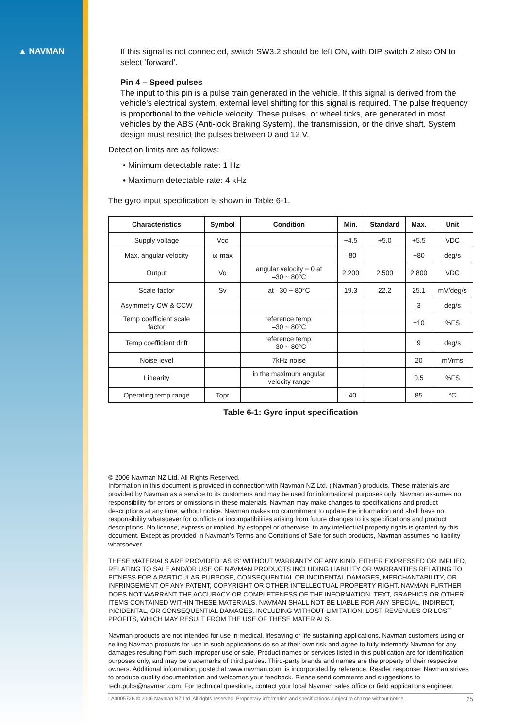▲ NAVMAN
If this signal is not connected, switch SW3.2 should be left ON, with DIP switch 2 also ON to select ‘forward’.
Pin 4 – Speed pulses
The input to this pin is a pulse train generated in the vehicle. If this signal is derived from the vehicle’s electrical system, external level shifting for this signal is required. The pulse frequency is proportional to the vehicle velocity. These pulses, or wheel ticks, are generated in most vehicles by the ABS (Anti-lock Braking System), the transmission, or the drive shaft. System design must restrict the pulses between 0 and 12 V.
Detection limits are as follows:
• Minimum detectable rate: 1 Hz
• Maximum detectable rate: 4 kHz
The gyro input specification is shown in Table 6-1.
| Characteristics | Symbol | Condition | Min. | Standard | Max. | Unit |
| --- | --- | --- | --- | --- | --- | --- |
| Supply voltage | Vcc | | +4.5 | +5.0 | +5.5 | VDC |
| Max. angular velocity | ω max | | –80 | | +80 | deg/s |
| Output | Vo | angular velocity = 0 at –30 ~ 80°C | 2.200 | 2.500 | 2.800 | VDC |
| Scale factor | Sv | at –30 ~ 80°C | 19.3 | 22.2 | 25.1 | mV/deg/s |
| Asymmetry CW & CCW | | | | | 3 | deg/s |
| Temp coefficient scale factor | | reference temp: –30 ~ 80°C | | | ±10 | %FS |
| Temp coefficient drift | | reference temp: –30 ~ 80°C | | | 9 | deg/s |
| Noise level | | 7kHz noise | | | 20 | mVrms |
| Linearity | | in the maximum angular velocity range | | | 0.5 | %FS |
| Operating temp range | Topr | | –40 | | 85 | °C |
Table 6-1: Gyro input specification
© 2006 Navman NZ Ltd. All Rights Reserved.
Information in this document is provided in connection with Navman NZ Ltd. (‘Navman’) products. These materials are provided by Navman as a service to its customers and may be used for informational purposes only. Navman assumes no responsibility for errors or omissions in these materials. Navman may make changes to specifications and product descriptions at any time, without notice. Navman makes no commitment to update the information and shall have no responsibility whatsoever for conflicts or incompatibilities arising from future changes to its specifications and product descriptions. No license, express or implied, by estoppel or otherwise, to any intellectual property rights is granted by this document. Except as provided in Navman’s Terms and Conditions of Sale for such products, Navman assumes no liability whatsoever.
THESE MATERIALS ARE PROVIDED ‘AS IS’ WITHOUT WARRANTY OF ANY KIND, EITHER EXPRESSED OR IMPLIED, RELATING TO SALE AND/OR USE OF NAVMAN PRODUCTS INCLUDING LIABILITY OR WARRANTIES RELATING TO FITNESS FOR A PARTICULAR PURPOSE, CONSEQUENTIAL OR INCIDENTAL DAMAGES, MERCHANTABILITY, OR INFRINGEMENT OF ANY PATENT, COPYRIGHT OR OTHER INTELLECTUAL PROPERTY RIGHT. NAVMAN FURTHER DOES NOT WARRANT THE ACCURACY OR COMPLETENESS OF THE INFORMATION, TEXT, GRAPHICS OR OTHER ITEMS CONTAINED WITHIN THESE MATERIALS. NAVMAN SHALL NOT BE LIABLE FOR ANY SPECIAL, INDIRECT, INCIDENTAL, OR CONSEQUENTIAL DAMAGES, INCLUDING WITHOUT LIMITATION, LOST REVENUES OR LOST PROFITS, WHICH MAY RESULT FROM THE USE OF THESE MATERIALS.
Navman products are not intended for use in medical, lifesaving or life sustaining applications. Navman customers using or selling Navman products for use in such applications do so at their own risk and agree to fully indemnify Navman for any damages resulting from such improper use or sale. Product names or services listed in this publication are for identification purposes only, and may be trademarks of third parties. Third-party brands and names are the property of their respective owners. Additional information, posted at www.navman.com, is incorporated by reference. Reader response: Navman strives to produce quality documentation and welcomes your feedback. Please send comments and suggestions to tech.pubs@navman.com. For technical questions, contact your local Navman sales office or field applications engineer.
LA000572B © 2006 Navman NZ Ltd. All rights reserved. Proprietary information and specifications subject to change without notice. 15